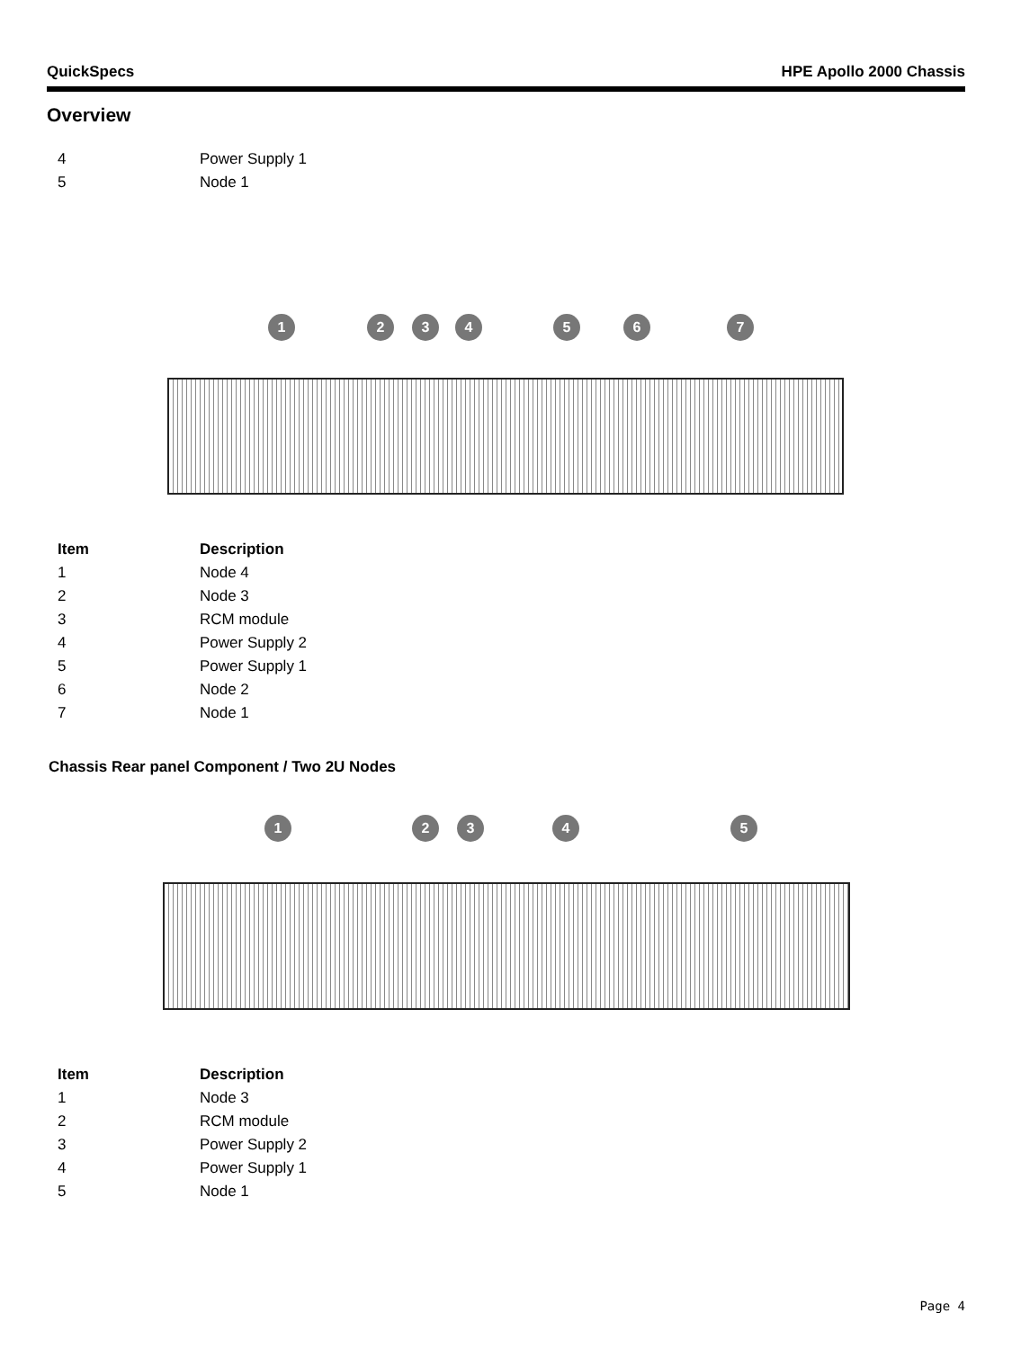QuickSpecs HPE Apollo 2000 Chassis
Overview
| 4 | Power Supply 1 |
| 5 | Node 1 |
1 2 3 4 5 6 7
| Item | Description |
| --- | --- |
| 1 | Node 4 |
| 2 | Node 3 |
| 3 | RCM module |
| 4 | Power Supply 2 |
| 5 | Power Supply 1 |
| 6 | Node 2 |
| 7 | Node 1 |
Chassis Rear panel Component / Two 2U Nodes
1 2 3 4 5
| Item | Description |
| --- | --- |
| 1 | Node 3 |
| 2 | RCM module |
| 3 | Power Supply 2 |
| 4 | Power Supply 1 |
| 5 | Node 1 |
Page 4